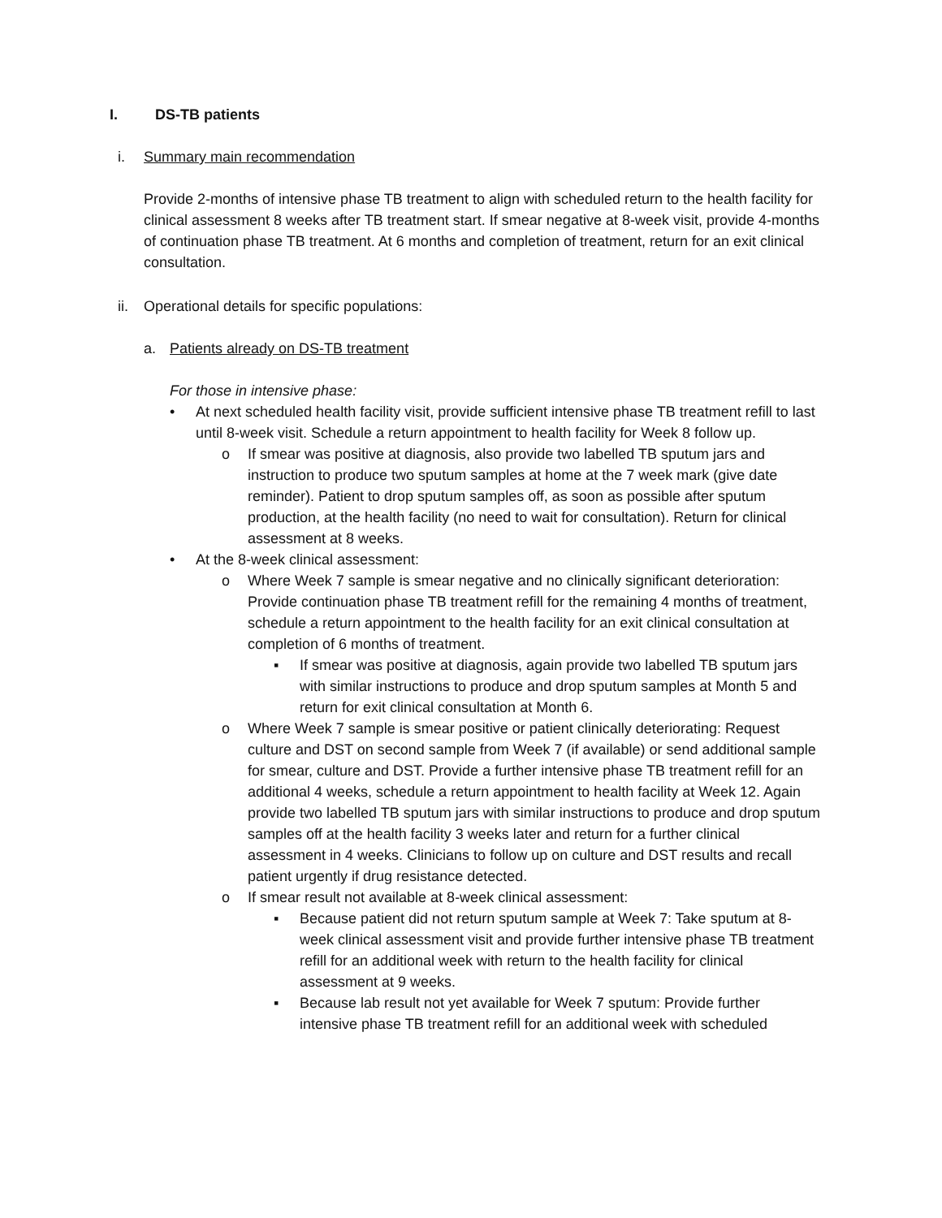I. DS-TB patients
i. Summary main recommendation
Provide 2-months of intensive phase TB treatment to align with scheduled return to the health facility for clinical assessment 8 weeks after TB treatment start. If smear negative at 8-week visit, provide 4-months of continuation phase TB treatment. At 6 months and completion of treatment, return for an exit clinical consultation.
ii. Operational details for specific populations:
a. Patients already on DS-TB treatment
For those in intensive phase:
• At next scheduled health facility visit, provide sufficient intensive phase TB treatment refill to last until 8-week visit. Schedule a return appointment to health facility for Week 8 follow up.
o If smear was positive at diagnosis, also provide two labelled TB sputum jars and instruction to produce two sputum samples at home at the 7 week mark (give date reminder). Patient to drop sputum samples off, as soon as possible after sputum production, at the health facility (no need to wait for consultation). Return for clinical assessment at 8 weeks.
• At the 8-week clinical assessment:
o Where Week 7 sample is smear negative and no clinically significant deterioration: Provide continuation phase TB treatment refill for the remaining 4 months of treatment, schedule a return appointment to the health facility for an exit clinical consultation at completion of 6 months of treatment.
▪ If smear was positive at diagnosis, again provide two labelled TB sputum jars with similar instructions to produce and drop sputum samples at Month 5 and return for exit clinical consultation at Month 6.
o Where Week 7 sample is smear positive or patient clinically deteriorating: Request culture and DST on second sample from Week 7 (if available) or send additional sample for smear, culture and DST. Provide a further intensive phase TB treatment refill for an additional 4 weeks, schedule a return appointment to health facility at Week 12. Again provide two labelled TB sputum jars with similar instructions to produce and drop sputum samples off at the health facility 3 weeks later and return for a further clinical assessment in 4 weeks. Clinicians to follow up on culture and DST results and recall patient urgently if drug resistance detected.
o If smear result not available at 8-week clinical assessment:
▪ Because patient did not return sputum sample at Week 7: Take sputum at 8-week clinical assessment visit and provide further intensive phase TB treatment refill for an additional week with return to the health facility for clinical assessment at 9 weeks.
▪ Because lab result not yet available for Week 7 sputum: Provide further intensive phase TB treatment refill for an additional week with scheduled